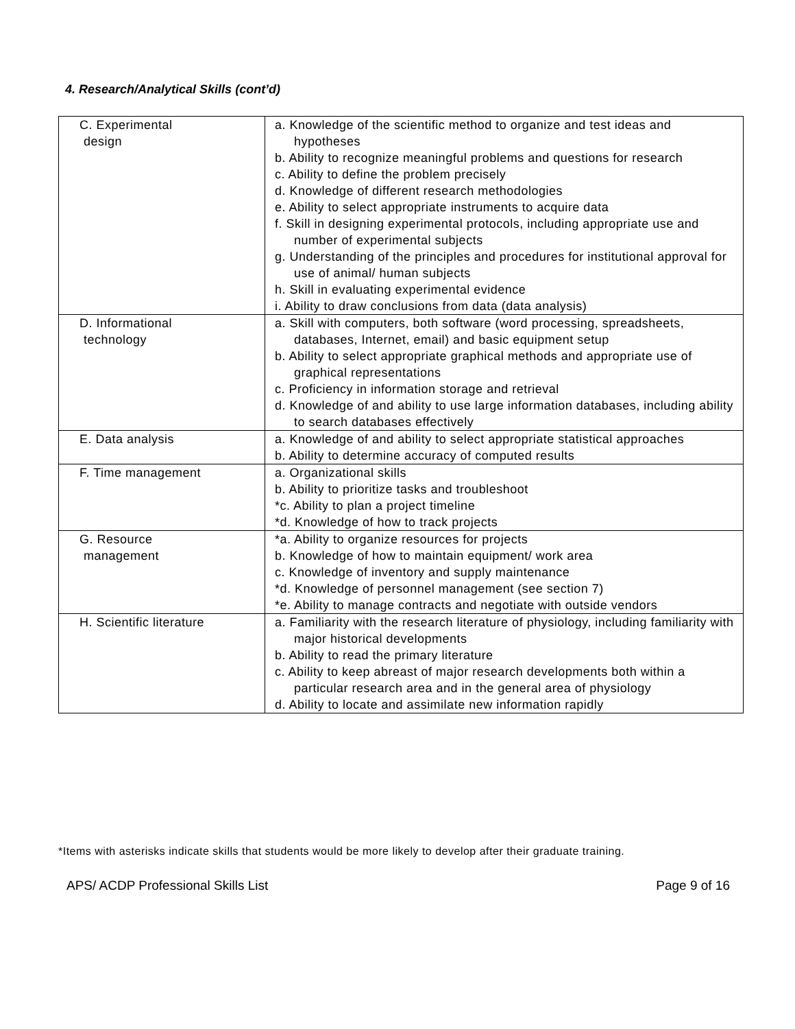4. Research/Analytical Skills (cont’d)
| C. Experimental design | a. Knowledge of the scientific method to organize and test ideas and hypotheses b. Ability to recognize meaningful problems and questions for research c. Ability to define the problem precisely d. Knowledge of different research methodologies e. Ability to select appropriate instruments to acquire data f. Skill in designing experimental protocols, including appropriate use and number of experimental subjects g. Understanding of the principles and procedures for institutional approval for use of animal/ human subjects h. Skill in evaluating experimental evidence i. Ability to draw conclusions from data (data analysis) |
| D. Informational technology | a. Skill with computers, both software (word processing, spreadsheets, databases, Internet, email) and basic equipment setup b. Ability to select appropriate graphical methods and appropriate use of graphical representations c. Proficiency in information storage and retrieval d. Knowledge of and ability to use large information databases, including ability to search databases effectively |
| E. Data analysis | a. Knowledge of and ability to select appropriate statistical approaches b. Ability to determine accuracy of computed results |
| F. Time management | a. Organizational skills b. Ability to prioritize tasks and troubleshoot *c. Ability to plan a project timeline *d. Knowledge of how to track projects |
| G. Resource management | *a. Ability to organize resources for projects b. Knowledge of how to maintain equipment/ work area c. Knowledge of inventory and supply maintenance *d. Knowledge of personnel management (see section 7) *e. Ability to manage contracts and negotiate with outside vendors |
| H. Scientific literature | a. Familiarity with the research literature of physiology, including familiarity with major historical developments b. Ability to read the primary literature c. Ability to keep abreast of major research developments both within a particular research area and in the general area of physiology d. Ability to locate and assimilate new information rapidly |
*Items with asterisks indicate skills that students would be more likely to develop after their graduate training.
APS/ ACDP Professional Skills List Page 9 of 16